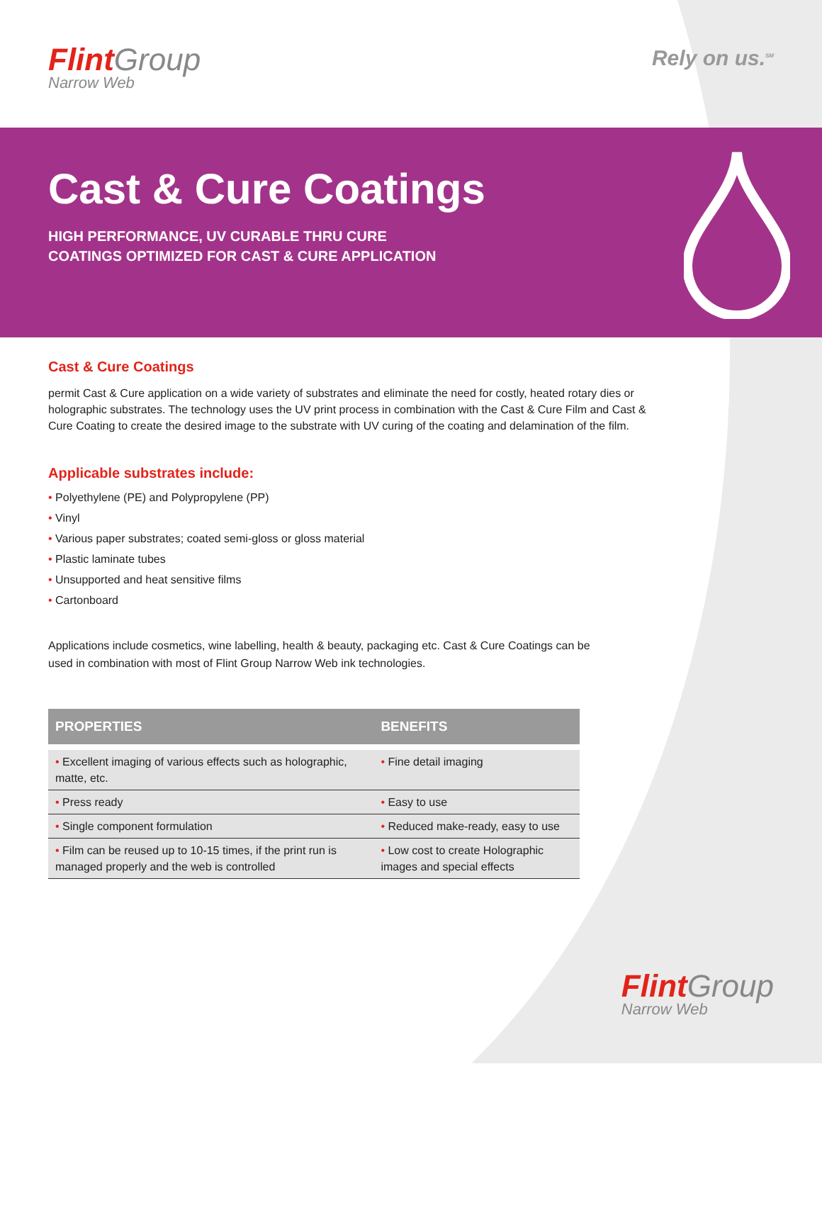Flint Group
Narrow Web
Rely on us.<sup>SM</sup>
Cast & Cure Coatings
HIGH PERFORMANCE, UV CURABLE THRU CURE
COATINGS OPTIMIZED FOR CAST & CURE APPLICATION
Cast & Cure Coatings
permit Cast & Cure application on a wide variety of substrates and eliminate the need for costly, heated rotary dies or holographic substrates. The technology uses the UV print process in combination with the Cast & Cure Film and Cast & Cure Coating to create the desired image to the substrate with UV curing of the coating and delamination of the film.
Applicable substrates include:
• Polyethylene (PE) and Polypropylene (PP)
• Vinyl
• Various paper substrates; coated semi-gloss or gloss material
• Plastic laminate tubes
• Unsupported and heat sensitive films
• Cartonboard
Applications include cosmetics, wine labelling, health & beauty, packaging etc. Cast & Cure Coatings can be used in combination with most of Flint Group Narrow Web ink technologies.
| PROPERTIES | BENEFITS |
| --- | --- |
| • Excellent imaging of various effects such as holographic, matte, etc. | • Fine detail imaging |
| • Press ready | • Easy to use |
| • Single component formulation | • Reduced make-ready, easy to use |
| • Film can be reused up to 10-15 times, if the print run is managed properly and the web is controlled | • Low cost to create Holographic images and special effects |
Flint Group
Narrow Web